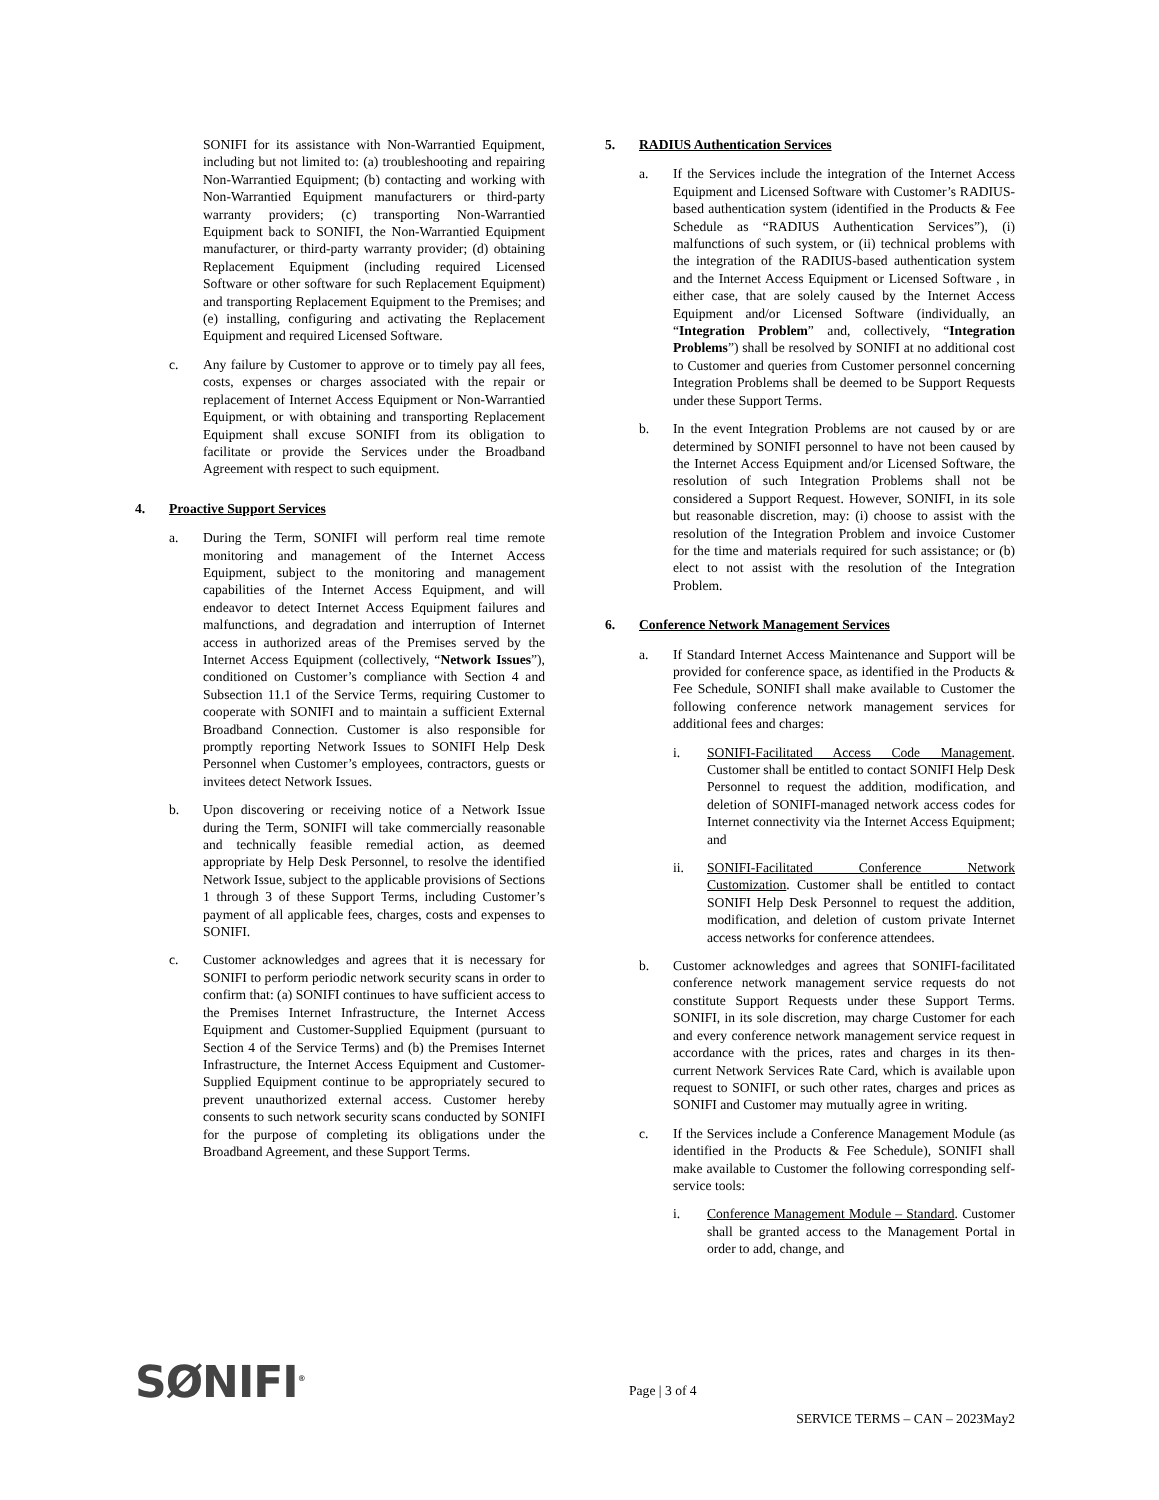SONIFI for its assistance with Non-Warrantied Equipment, including but not limited to: (a) troubleshooting and repairing Non-Warrantied Equipment; (b) contacting and working with Non-Warrantied Equipment manufacturers or third-party warranty providers; (c) transporting Non-Warrantied Equipment back to SONIFI, the Non-Warrantied Equipment manufacturer, or third-party warranty provider; (d) obtaining Replacement Equipment (including required Licensed Software or other software for such Replacement Equipment) and transporting Replacement Equipment to the Premises; and (e) installing, configuring and activating the Replacement Equipment and required Licensed Software.
c. Any failure by Customer to approve or to timely pay all fees, costs, expenses or charges associated with the repair or replacement of Internet Access Equipment or Non-Warrantied Equipment, or with obtaining and transporting Replacement Equipment shall excuse SONIFI from its obligation to facilitate or provide the Services under the Broadband Agreement with respect to such equipment.
4. Proactive Support Services
a. During the Term, SONIFI will perform real time remote monitoring and management of the Internet Access Equipment, subject to the monitoring and management capabilities of the Internet Access Equipment, and will endeavor to detect Internet Access Equipment failures and malfunctions, and degradation and interruption of Internet access in authorized areas of the Premises served by the Internet Access Equipment (collectively, “Network Issues”), conditioned on Customer’s compliance with Section 4 and Subsection 11.1 of the Service Terms, requiring Customer to cooperate with SONIFI and to maintain a sufficient External Broadband Connection. Customer is also responsible for promptly reporting Network Issues to SONIFI Help Desk Personnel when Customer’s employees, contractors, guests or invitees detect Network Issues.
b. Upon discovering or receiving notice of a Network Issue during the Term, SONIFI will take commercially reasonable and technically feasible remedial action, as deemed appropriate by Help Desk Personnel, to resolve the identified Network Issue, subject to the applicable provisions of Sections 1 through 3 of these Support Terms, including Customer’s payment of all applicable fees, charges, costs and expenses to SONIFI.
c. Customer acknowledges and agrees that it is necessary for SONIFI to perform periodic network security scans in order to confirm that: (a) SONIFI continues to have sufficient access to the Premises Internet Infrastructure, the Internet Access Equipment and Customer-Supplied Equipment (pursuant to Section 4 of the Service Terms) and (b) the Premises Internet Infrastructure, the Internet Access Equipment and Customer-Supplied Equipment continue to be appropriately secured to prevent unauthorized external access. Customer hereby consents to such network security scans conducted by SONIFI for the purpose of completing its obligations under the Broadband Agreement, and these Support Terms.
5. RADIUS Authentication Services
a. If the Services include the integration of the Internet Access Equipment and Licensed Software with Customer’s RADIUS-based authentication system (identified in the Products & Fee Schedule as “RADIUS Authentication Services”), (i) malfunctions of such system, or (ii) technical problems with the integration of the RADIUS-based authentication system and the Internet Access Equipment or Licensed Software , in either case, that are solely caused by the Internet Access Equipment and/or Licensed Software (individually, an “Integration Problem” and, collectively, “Integration Problems”) shall be resolved by SONIFI at no additional cost to Customer and queries from Customer personnel concerning Integration Problems shall be deemed to be Support Requests under these Support Terms.
b. In the event Integration Problems are not caused by or are determined by SONIFI personnel to have not been caused by the Internet Access Equipment and/or Licensed Software, the resolution of such Integration Problems shall not be considered a Support Request. However, SONIFI, in its sole but reasonable discretion, may: (i) choose to assist with the resolution of the Integration Problem and invoice Customer for the time and materials required for such assistance; or (b) elect to not assist with the resolution of the Integration Problem.
6. Conference Network Management Services
a. If Standard Internet Access Maintenance and Support will be provided for conference space, as identified in the Products & Fee Schedule, SONIFI shall make available to Customer the following conference network management services for additional fees and charges:
i. SONIFI-Facilitated Access Code Management. Customer shall be entitled to contact SONIFI Help Desk Personnel to request the addition, modification, and deletion of SONIFI-managed network access codes for Internet connectivity via the Internet Access Equipment; and
ii. SONIFI-Facilitated Conference Network Customization. Customer shall be entitled to contact SONIFI Help Desk Personnel to request the addition, modification, and deletion of custom private Internet access networks for conference attendees.
b. Customer acknowledges and agrees that SONIFI-facilitated conference network management service requests do not constitute Support Requests under these Support Terms. SONIFI, in its sole discretion, may charge Customer for each and every conference network management service request in accordance with the prices, rates and charges in its then-current Network Services Rate Card, which is available upon request to SONIFI, or such other rates, charges and prices as SONIFI and Customer may mutually agree in writing.
c. If the Services include a Conference Management Module (as identified in the Products & Fee Schedule), SONIFI shall make available to Customer the following corresponding self-service tools:
i. Conference Management Module – Standard. Customer shall be granted access to the Management Portal in order to add, change, and
SØNIFI<sup>®</sup> Page | 3 of 4
SERVICE TERMS – CAN – 2023May2